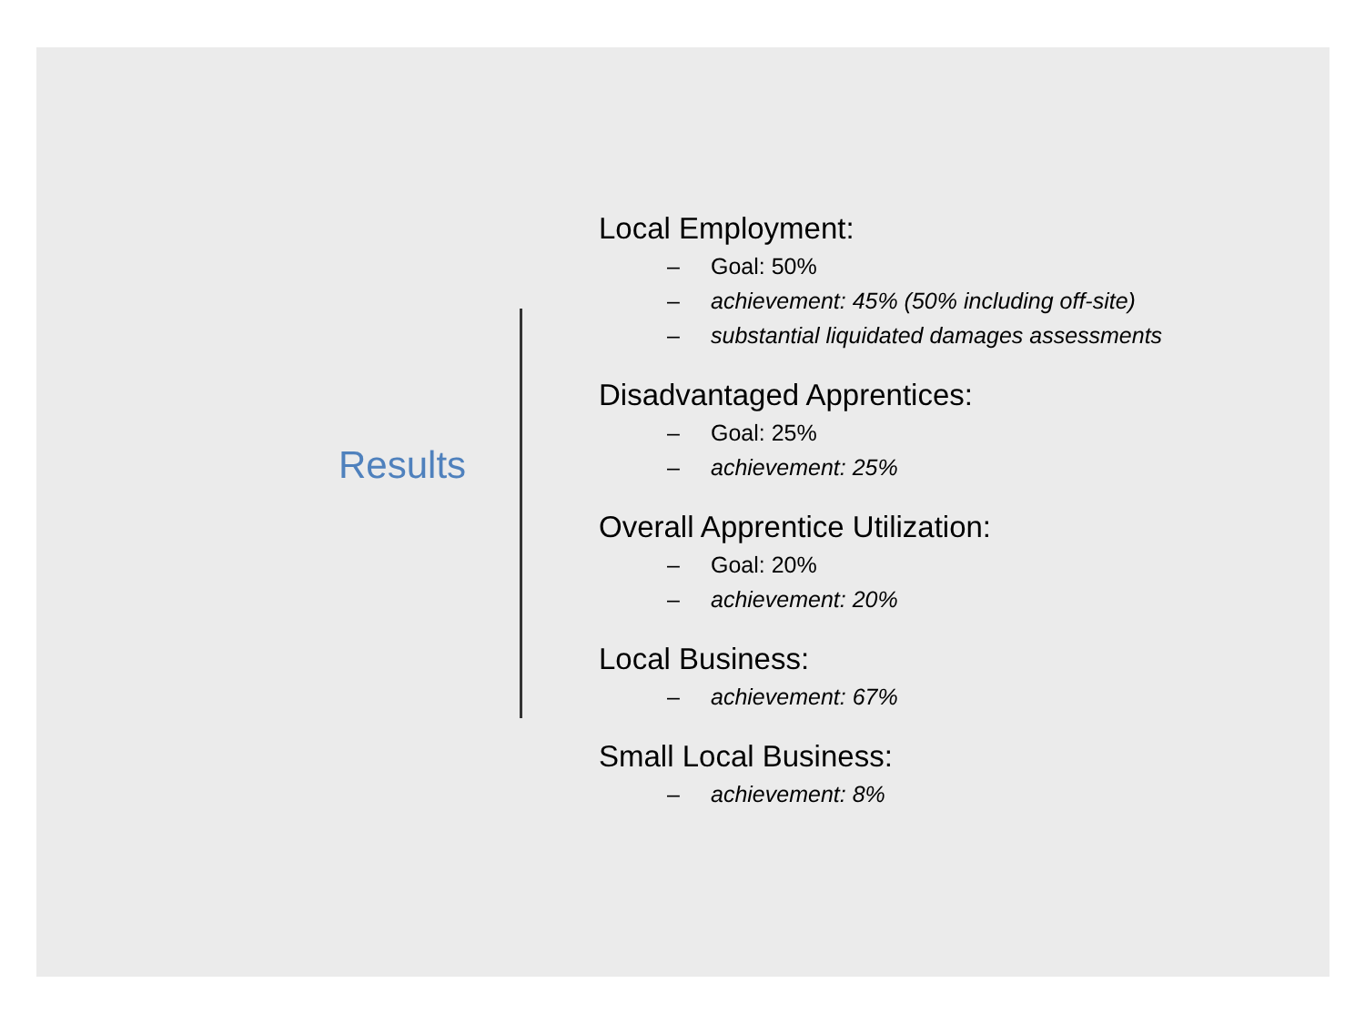Results
Local Employment:
– Goal: 50%
– achievement: 45% (50% including off-site)
– substantial liquidated damages assessments
Disadvantaged Apprentices:
– Goal: 25%
– achievement: 25%
Overall Apprentice Utilization:
– Goal: 20%
– achievement: 20%
Local Business:
– achievement: 67%
Small Local Business:
– achievement: 8%